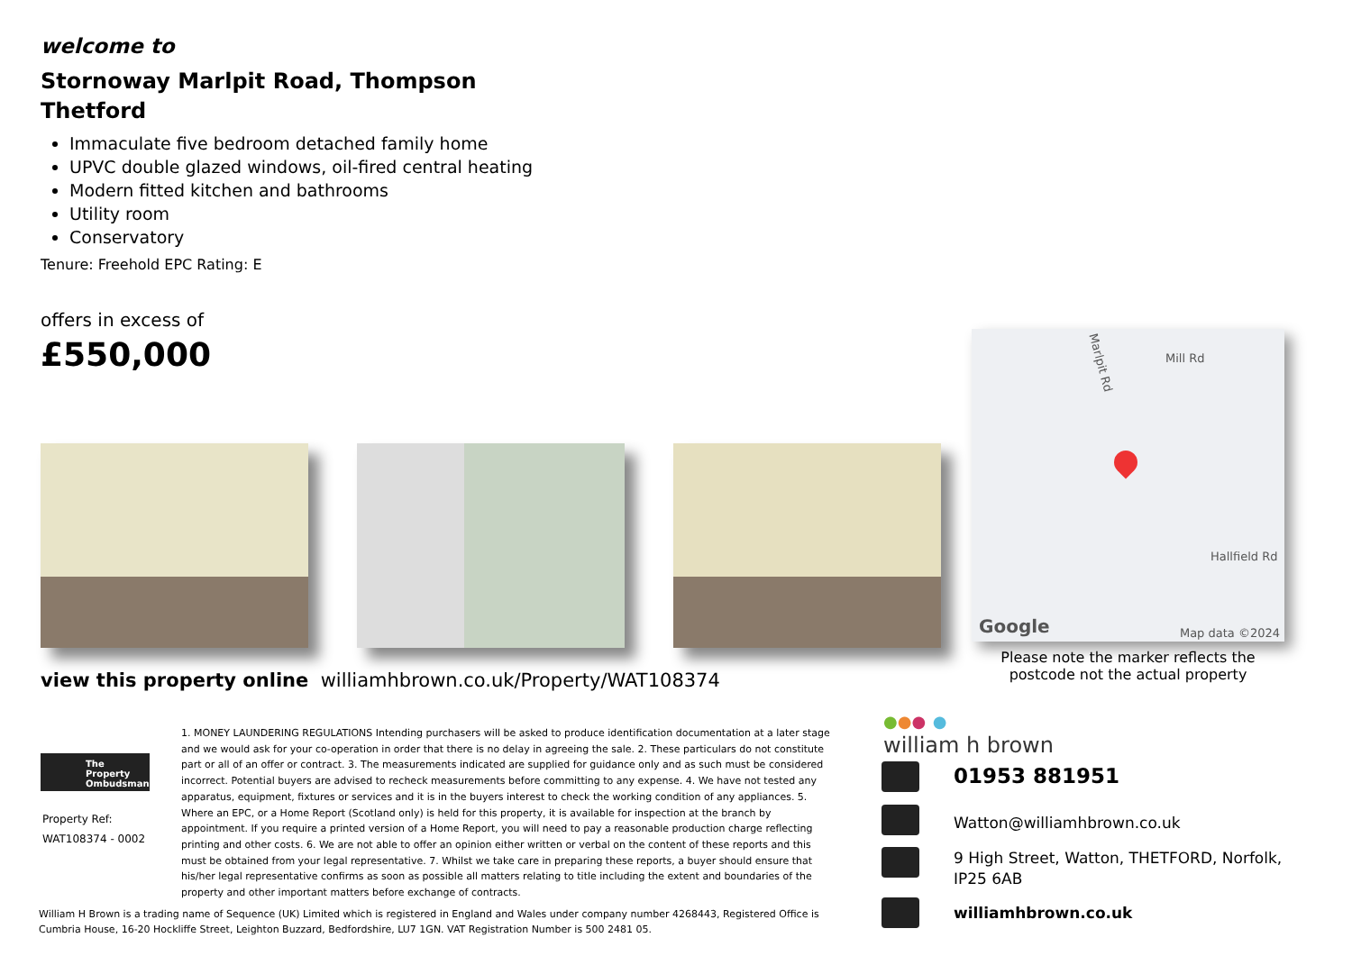welcome to
Stornoway Marlpit Road, Thompson
Thetford
Immaculate five bedroom detached family home
UPVC double glazed windows, oil-fired central heating
Modern fitted kitchen and bathrooms
Utility room
Conservatory
Tenure: Freehold EPC Rating: E
offers in excess of
£550,000
Marlpit Rd Mill Rd
Hallfield Rd
Google Map data ©2024
Please note the marker reflects the postcode not the actual property
view this property online williamhbrown.co.uk/Property/WAT108374
The Property Ombudsman
Property Ref:
WAT108374 - 0002
1. MONEY LAUNDERING REGULATIONS Intending purchasers will be asked to produce identification documentation at a later stage and we would ask for your co-operation in order that there is no delay in agreeing the sale. 2. These particulars do not constitute part or all of an offer or contract. 3. The measurements indicated are supplied for guidance only and as such must be considered incorrect. Potential buyers are advised to recheck measurements before committing to any expense. 4. We have not tested any apparatus, equipment, fixtures or services and it is in the buyers interest to check the working condition of any appliances. 5. Where an EPC, or a Home Report (Scotland only) is held for this property, it is available for inspection at the branch by appointment. If you require a printed version of a Home Report, you will need to pay a reasonable production charge reflecting printing and other costs. 6. We are not able to offer an opinion either written or verbal on the content of these reports and this must be obtained from your legal representative. 7. Whilst we take care in preparing these reports, a buyer should ensure that his/her legal representative confirms as soon as possible all matters relating to title including the extent and boundaries of the property and other important matters before exchange of contracts.
William H Brown is a trading name of Sequence (UK) Limited which is registered in England and Wales under company number 4268443, Registered Office is Cumbria House, 16-20 Hockliffe Street, Leighton Buzzard, Bedfordshire, LU7 1GN. VAT Registration Number is 500 2481 05.
●●● ●
william h brown
01953 881951
Watton@williamhbrown.co.uk
9 High Street, Watton, THETFORD, Norfolk,
IP25 6AB
williamhbrown.co.uk